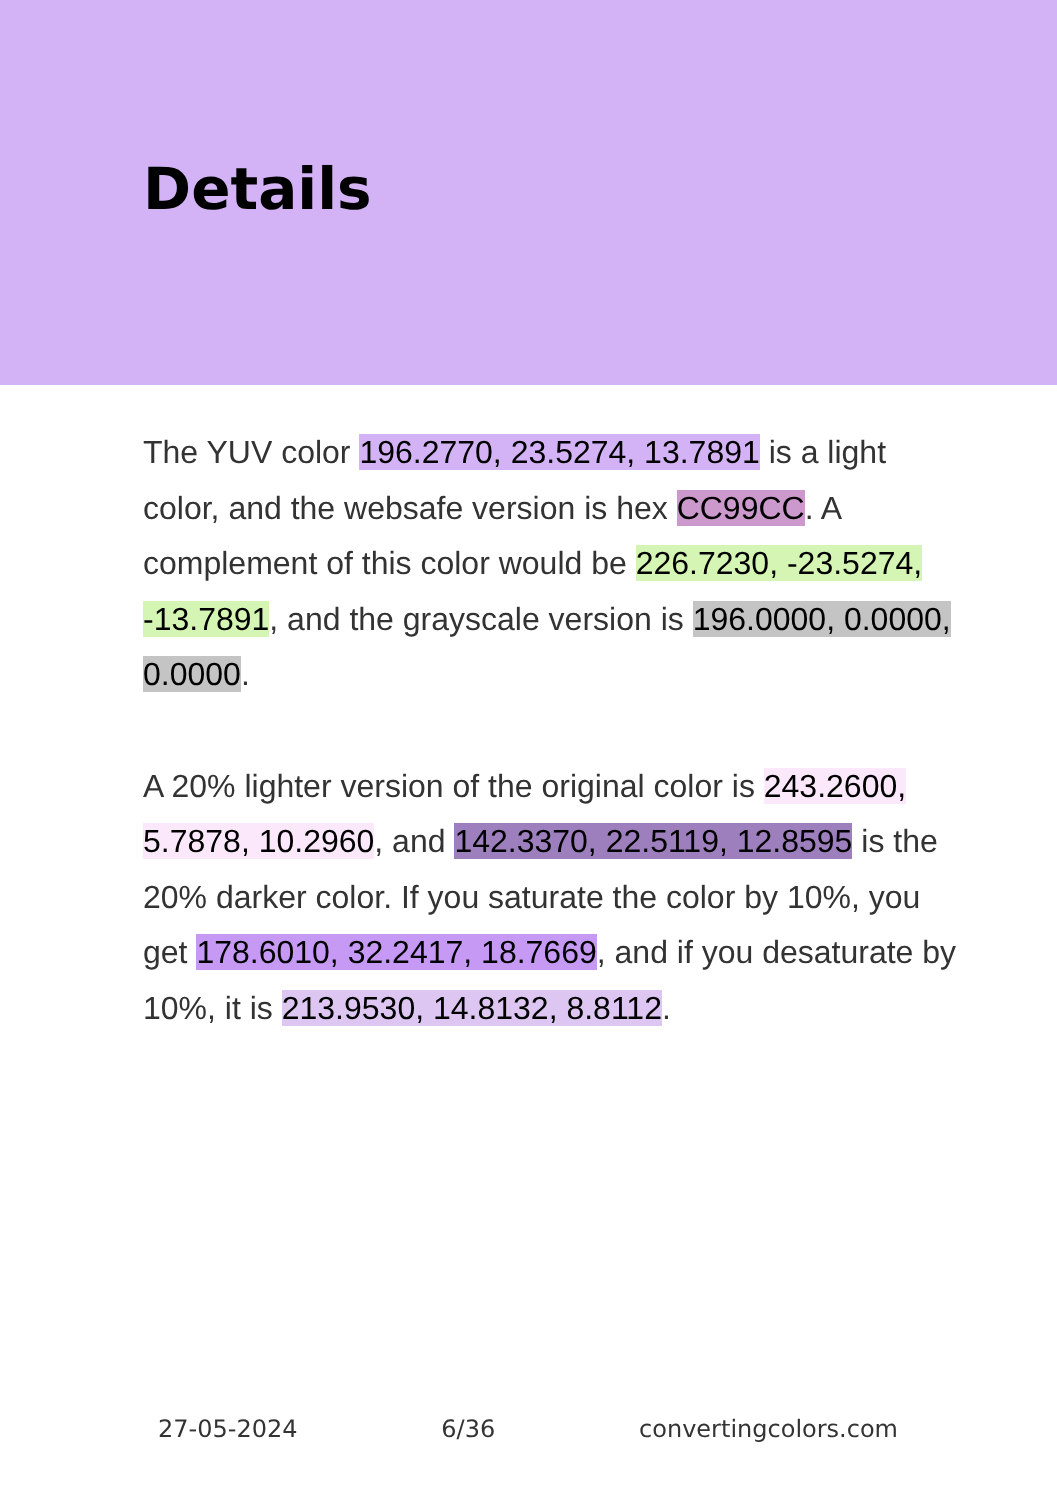Details
The YUV color 196.2770, 23.5274, 13.7891 is a light color, and the websafe version is hex CC99CC. A complement of this color would be 226.7230, -23.5274, -13.7891, and the grayscale version is 196.0000, 0.0000, 0.0000.
A 20% lighter version of the original color is 243.2600, 5.7878, 10.2960, and 142.3370, 22.5119, 12.8595 is the 20% darker color. If you saturate the color by 10%, you get 178.6010, 32.2417, 18.7669, and if you desaturate by 10%, it is 213.9530, 14.8132, 8.8112.
27-05-2024 6/36 convertingcolors.com